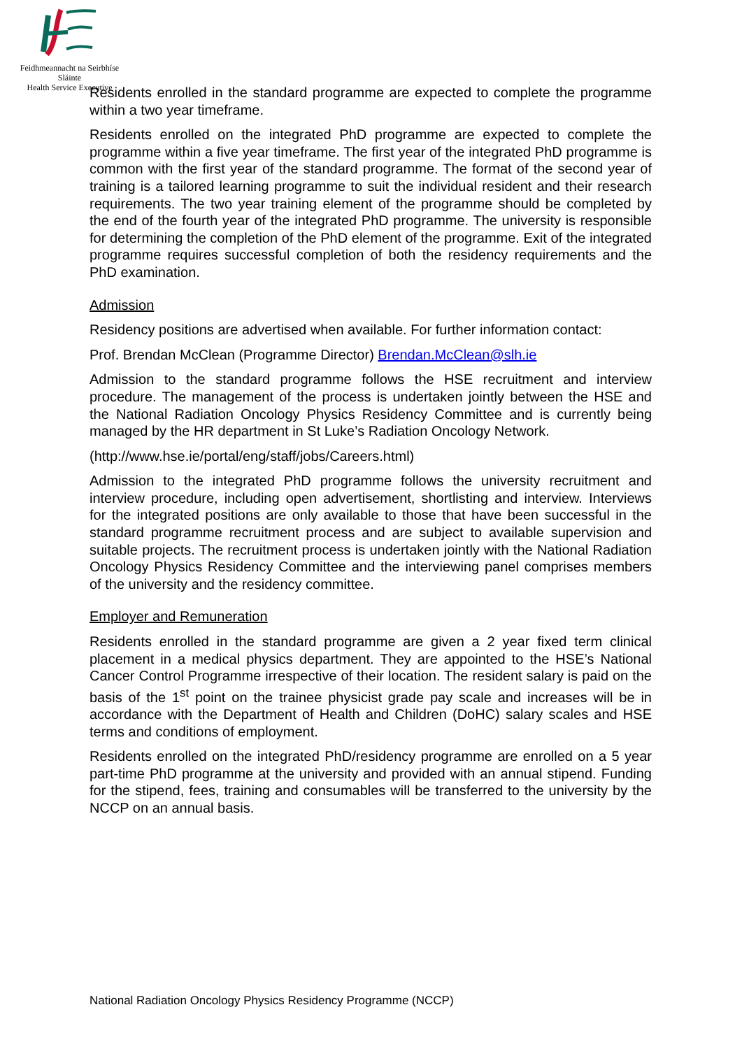Feidhmeannacht na Seirbhíse Sláinte
Health Service Executive
Residents enrolled in the standard programme are expected to complete the programme within a two year timeframe.
Residents enrolled on the integrated PhD programme are expected to complete the programme within a five year timeframe. The first year of the integrated PhD programme is common with the first year of the standard programme. The format of the second year of training is a tailored learning programme to suit the individual resident and their research requirements. The two year training element of the programme should be completed by the end of the fourth year of the integrated PhD programme. The university is responsible for determining the completion of the PhD element of the programme. Exit of the integrated programme requires successful completion of both the residency requirements and the PhD examination.
Admission
Residency positions are advertised when available. For further information contact:
Prof. Brendan McClean (Programme Director) Brendan.McClean@slh.ie
Admission to the standard programme follows the HSE recruitment and interview procedure. The management of the process is undertaken jointly between the HSE and the National Radiation Oncology Physics Residency Committee and is currently being managed by the HR department in St Luke’s Radiation Oncology Network.
(http://www.hse.ie/portal/eng/staff/jobs/Careers.html)
Admission to the integrated PhD programme follows the university recruitment and interview procedure, including open advertisement, shortlisting and interview. Interviews for the integrated positions are only available to those that have been successful in the standard programme recruitment process and are subject to available supervision and suitable projects. The recruitment process is undertaken jointly with the National Radiation Oncology Physics Residency Committee and the interviewing panel comprises members of the university and the residency committee.
Employer and Remuneration
Residents enrolled in the standard programme are given a 2 year fixed term clinical placement in a medical physics department. They are appointed to the HSE’s National Cancer Control Programme irrespective of their location. The resident salary is paid on the basis of the 1<sup>st</sup> point on the trainee physicist grade pay scale and increases will be in accordance with the Department of Health and Children (DoHC) salary scales and HSE terms and conditions of employment.
Residents enrolled on the integrated PhD/residency programme are enrolled on a 5 year part-time PhD programme at the university and provided with an annual stipend. Funding for the stipend, fees, training and consumables will be transferred to the university by the NCCP on an annual basis.
National Radiation Oncology Physics Residency Programme (NCCP)